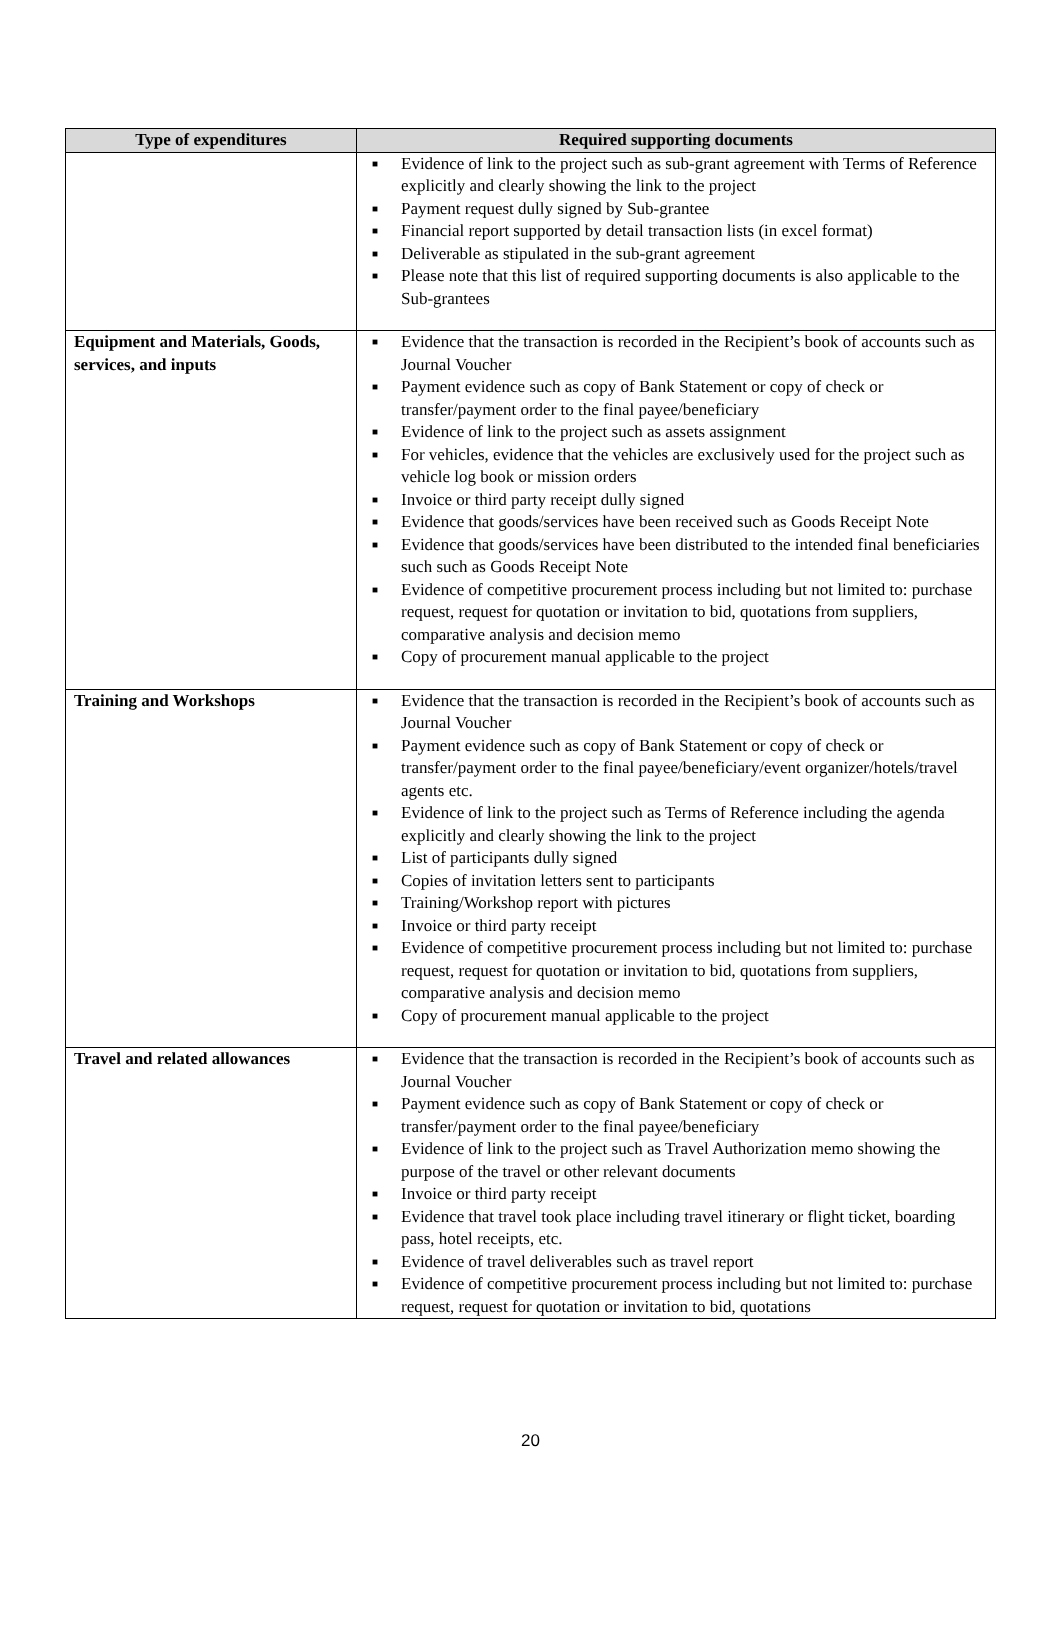| Type of expenditures | Required supporting documents |
| --- | --- |
| | ■ Evidence of link to the project such as sub-grant agreement with Terms of Reference explicitly and clearly showing the link to the project ■ Payment request dully signed by Sub-grantee ■ Financial report supported by detail transaction lists (in excel format) ■ Deliverable as stipulated in the sub-grant agreement ■ Please note that this list of required supporting documents is also applicable to the Sub-grantees |
| Equipment and Materials, Goods, services, and inputs | ■ Evidence that the transaction is recorded in the Recipient’s book of accounts such as Journal Voucher ■ Payment evidence such as copy of Bank Statement or copy of check or transfer/payment order to the final payee/beneficiary ■ Evidence of link to the project such as assets assignment ■ For vehicles, evidence that the vehicles are exclusively used for the project such as vehicle log book or mission orders ■ Invoice or third party receipt dully signed ■ Evidence that goods/services have been received such as Goods Receipt Note ■ Evidence that goods/services have been distributed to the intended final beneficiaries such such as Goods Receipt Note ■ Evidence of competitive procurement process including but not limited to: purchase request, request for quotation or invitation to bid, quotations from suppliers, comparative analysis and decision memo ■ Copy of procurement manual applicable to the project |
| Training and Workshops | ■ Evidence that the transaction is recorded in the Recipient’s book of accounts such as Journal Voucher ■ Payment evidence such as copy of Bank Statement or copy of check or transfer/payment order to the final payee/beneficiary/event organizer/hotels/travel agents etc. ■ Evidence of link to the project such as Terms of Reference including the agenda explicitly and clearly showing the link to the project ■ List of participants dully signed ■ Copies of invitation letters sent to participants ■ Training/Workshop report with pictures ■ Invoice or third party receipt ■ Evidence of competitive procurement process including but not limited to: purchase request, request for quotation or invitation to bid, quotations from suppliers, comparative analysis and decision memo ■ Copy of procurement manual applicable to the project |
| Travel and related allowances | ■ Evidence that the transaction is recorded in the Recipient’s book of accounts such as Journal Voucher ■ Payment evidence such as copy of Bank Statement or copy of check or transfer/payment order to the final payee/beneficiary ■ Evidence of link to the project such as Travel Authorization memo showing the purpose of the travel or other relevant documents ■ Invoice or third party receipt ■ Evidence that travel took place including travel itinerary or flight ticket, boarding pass, hotel receipts, etc. ■ Evidence of travel deliverables such as travel report ■ Evidence of competitive procurement process including but not limited to: purchase request, request for quotation or invitation to bid, quotations |
20